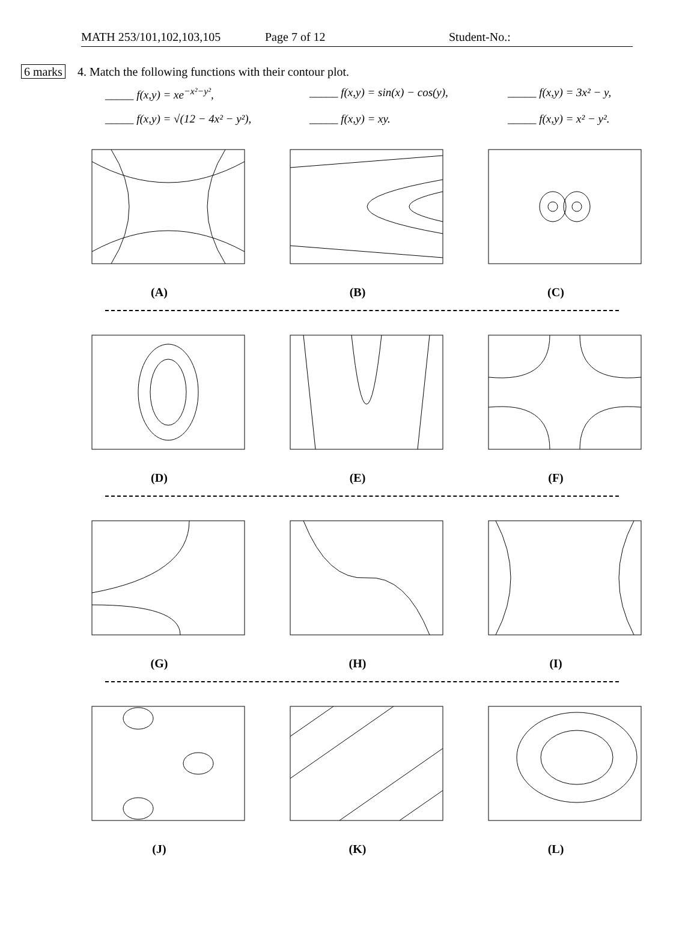MATH 253/101,102,103,105 Page 7 of 12 Student-No.:
6 marks 4. Match the following functions with their contour plot.
_____ f(x,y) = xe<sup>−x²−y²</sup>,
_____ f(x,y) = sin(x) − cos(y),
_____ f(x,y) = 3x² − y,
_____ f(x,y) = √(12 − 4x² − y²),
_____ f(x,y) = xy.
_____ f(x,y) = x² − y².
(A) (B) (C)
(D) (E) (F)
(G) (H) (I)
(J) (K) (L)